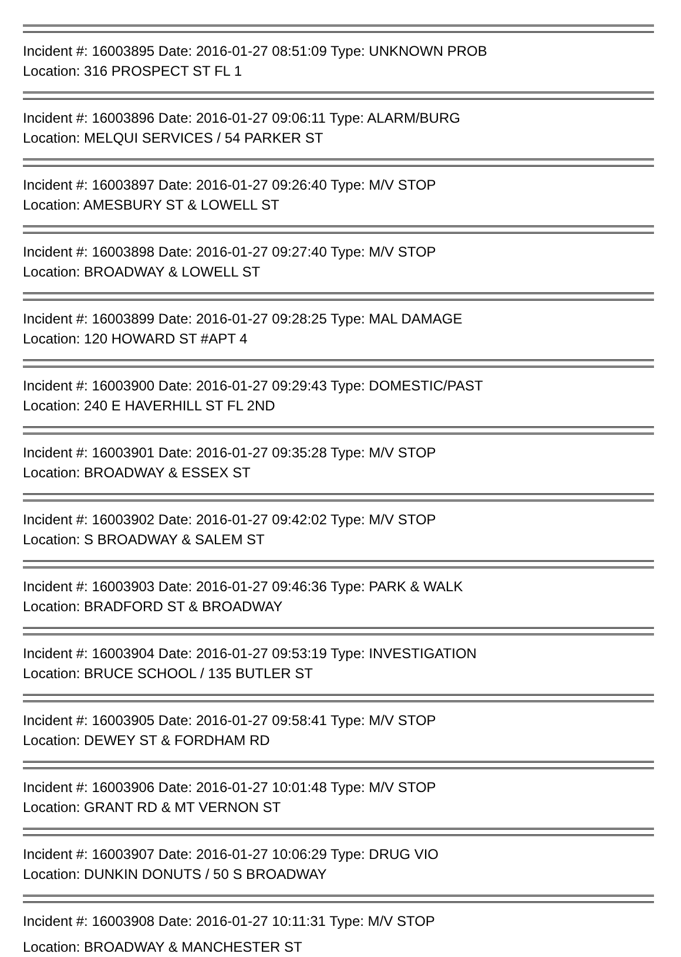Incident #: 16003895 Date: 2016-01-27 08:51:09 Type: UNKNOWN PROB
Location: 316 PROSPECT ST FL 1
Incident #: 16003896 Date: 2016-01-27 09:06:11 Type: ALARM/BURG
Location: MELQUI SERVICES / 54 PARKER ST
Incident #: 16003897 Date: 2016-01-27 09:26:40 Type: M/V STOP
Location: AMESBURY ST & LOWELL ST
Incident #: 16003898 Date: 2016-01-27 09:27:40 Type: M/V STOP
Location: BROADWAY & LOWELL ST
Incident #: 16003899 Date: 2016-01-27 09:28:25 Type: MAL DAMAGE
Location: 120 HOWARD ST #APT 4
Incident #: 16003900 Date: 2016-01-27 09:29:43 Type: DOMESTIC/PAST
Location: 240 E HAVERHILL ST FL 2ND
Incident #: 16003901 Date: 2016-01-27 09:35:28 Type: M/V STOP
Location: BROADWAY & ESSEX ST
Incident #: 16003902 Date: 2016-01-27 09:42:02 Type: M/V STOP
Location: S BROADWAY & SALEM ST
Incident #: 16003903 Date: 2016-01-27 09:46:36 Type: PARK & WALK
Location: BRADFORD ST & BROADWAY
Incident #: 16003904 Date: 2016-01-27 09:53:19 Type: INVESTIGATION
Location: BRUCE SCHOOL / 135 BUTLER ST
Incident #: 16003905 Date: 2016-01-27 09:58:41 Type: M/V STOP
Location: DEWEY ST & FORDHAM RD
Incident #: 16003906 Date: 2016-01-27 10:01:48 Type: M/V STOP
Location: GRANT RD & MT VERNON ST
Incident #: 16003907 Date: 2016-01-27 10:06:29 Type: DRUG VIO
Location: DUNKIN DONUTS / 50 S BROADWAY
Incident #: 16003908 Date: 2016-01-27 10:11:31 Type: M/V STOP
Location: BROADWAY & MANCHESTER ST